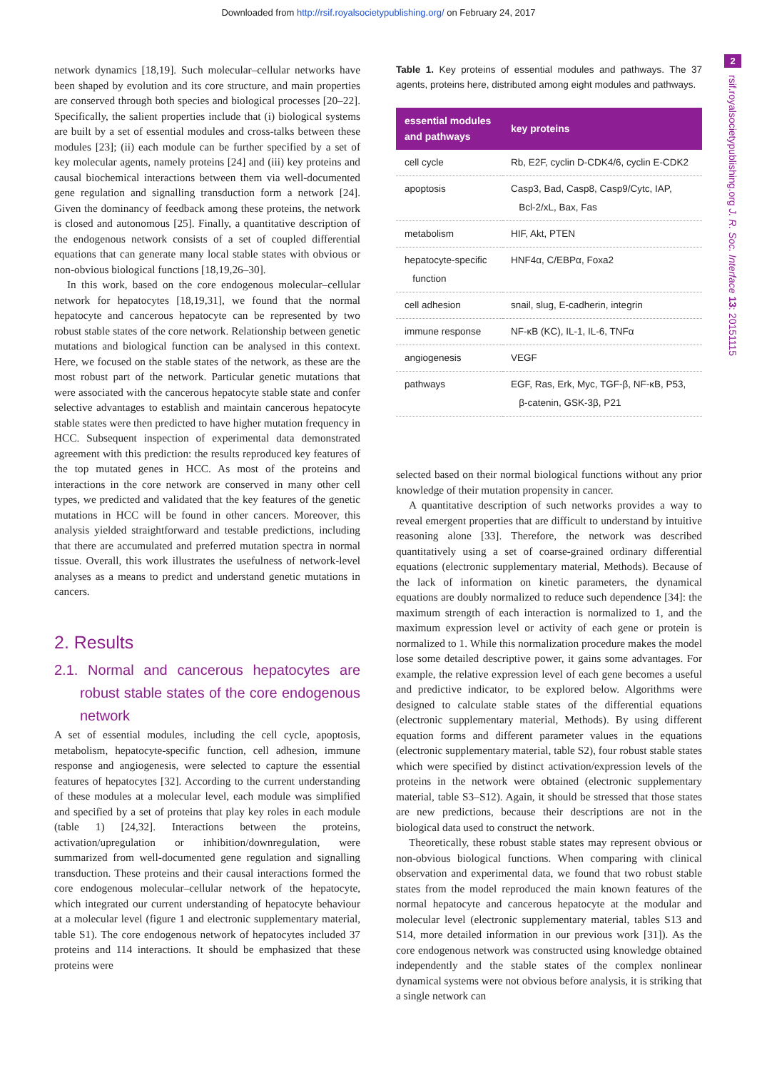Downloaded from http://rsif.royalsocietypublishing.org/ on February 24, 2017
2
rsif.royalsocietypublishing.org J. R. Soc. Interface 13: 20151115
network dynamics [18,19]. Such molecular–cellular networks have been shaped by evolution and its core structure, and main properties are conserved through both species and biological processes [20–22]. Specifically, the salient properties include that (i) biological systems are built by a set of essential modules and cross-talks between these modules [23]; (ii) each module can be further specified by a set of key molecular agents, namely proteins [24] and (iii) key proteins and causal biochemical interactions between them via well-documented gene regulation and signalling transduction form a network [24]. Given the dominancy of feedback among these proteins, the network is closed and autonomous [25]. Finally, a quantitative description of the endogenous network consists of a set of coupled differential equations that can generate many local stable states with obvious or non-obvious biological functions [18,19,26–30].
In this work, based on the core endogenous molecular–cellular network for hepatocytes [18,19,31], we found that the normal hepatocyte and cancerous hepatocyte can be represented by two robust stable states of the core network. Relationship between genetic mutations and biological function can be analysed in this context. Here, we focused on the stable states of the network, as these are the most robust part of the network. Particular genetic mutations that were associated with the cancerous hepatocyte stable state and confer selective advantages to establish and maintain cancerous hepatocyte stable states were then predicted to have higher mutation frequency in HCC. Subsequent inspection of experimental data demonstrated agreement with this prediction: the results reproduced key features of the top mutated genes in HCC. As most of the proteins and interactions in the core network are conserved in many other cell types, we predicted and validated that the key features of the genetic mutations in HCC will be found in other cancers. Moreover, this analysis yielded straightforward and testable predictions, including that there are accumulated and preferred mutation spectra in normal tissue. Overall, this work illustrates the usefulness of network-level analyses as a means to predict and understand genetic mutations in cancers.
2. Results
2.1. Normal and cancerous hepatocytes are robust stable states of the core endogenous network
A set of essential modules, including the cell cycle, apoptosis, metabolism, hepatocyte-specific function, cell adhesion, immune response and angiogenesis, were selected to capture the essential features of hepatocytes [32]. According to the current understanding of these modules at a molecular level, each module was simplified and specified by a set of proteins that play key roles in each module (table 1) [24,32]. Interactions between the proteins, activation/upregulation or inhibition/downregulation, were summarized from well-documented gene regulation and signalling transduction. These proteins and their causal interactions formed the core endogenous molecular–cellular network of the hepatocyte, which integrated our current understanding of hepatocyte behaviour at a molecular level (figure 1 and electronic supplementary material, table S1). The core endogenous network of hepatocytes included 37 proteins and 114 interactions. It should be emphasized that these proteins were
Table 1. Key proteins of essential modules and pathways. The 37 agents, proteins here, distributed among eight modules and pathways.
| essential modules and pathways | key proteins |
| --- | --- |
| cell cycle | Rb, E2F, cyclin D-CDK4/6, cyclin E-CDK2 |
| apoptosis | Casp3, Bad, Casp8, Casp9/Cytc, IAP, Bcl-2/xL, Bax, Fas |
| metabolism | HIF, Akt, PTEN |
| hepatocyte-specific function | HNF4α, C/EBPα, Foxa2 |
| cell adhesion | snail, slug, E-cadherin, integrin |
| immune response | NF-κB (KC), IL-1, IL-6, TNFα |
| angiogenesis | VEGF |
| pathways | EGF, Ras, Erk, Myc, TGF-β, NF-κB, P53, β-catenin, GSK-3β, P21 |
selected based on their normal biological functions without any prior knowledge of their mutation propensity in cancer.
A quantitative description of such networks provides a way to reveal emergent properties that are difficult to understand by intuitive reasoning alone [33]. Therefore, the network was described quantitatively using a set of coarse-grained ordinary differential equations (electronic supplementary material, Methods). Because of the lack of information on kinetic parameters, the dynamical equations are doubly normalized to reduce such dependence [34]: the maximum strength of each interaction is normalized to 1, and the maximum expression level or activity of each gene or protein is normalized to 1. While this normalization procedure makes the model lose some detailed descriptive power, it gains some advantages. For example, the relative expression level of each gene becomes a useful and predictive indicator, to be explored below. Algorithms were designed to calculate stable states of the differential equations (electronic supplementary material, Methods). By using different equation forms and different parameter values in the equations (electronic supplementary material, table S2), four robust stable states which were specified by distinct activation/expression levels of the proteins in the network were obtained (electronic supplementary material, table S3–S12). Again, it should be stressed that those states are new predictions, because their descriptions are not in the biological data used to construct the network.
Theoretically, these robust stable states may represent obvious or non-obvious biological functions. When comparing with clinical observation and experimental data, we found that two robust stable states from the model reproduced the main known features of the normal hepatocyte and cancerous hepatocyte at the modular and molecular level (electronic supplementary material, tables S13 and S14, more detailed information in our previous work [31]). As the core endogenous network was constructed using knowledge obtained independently and the stable states of the complex nonlinear dynamical systems were not obvious before analysis, it is striking that a single network can